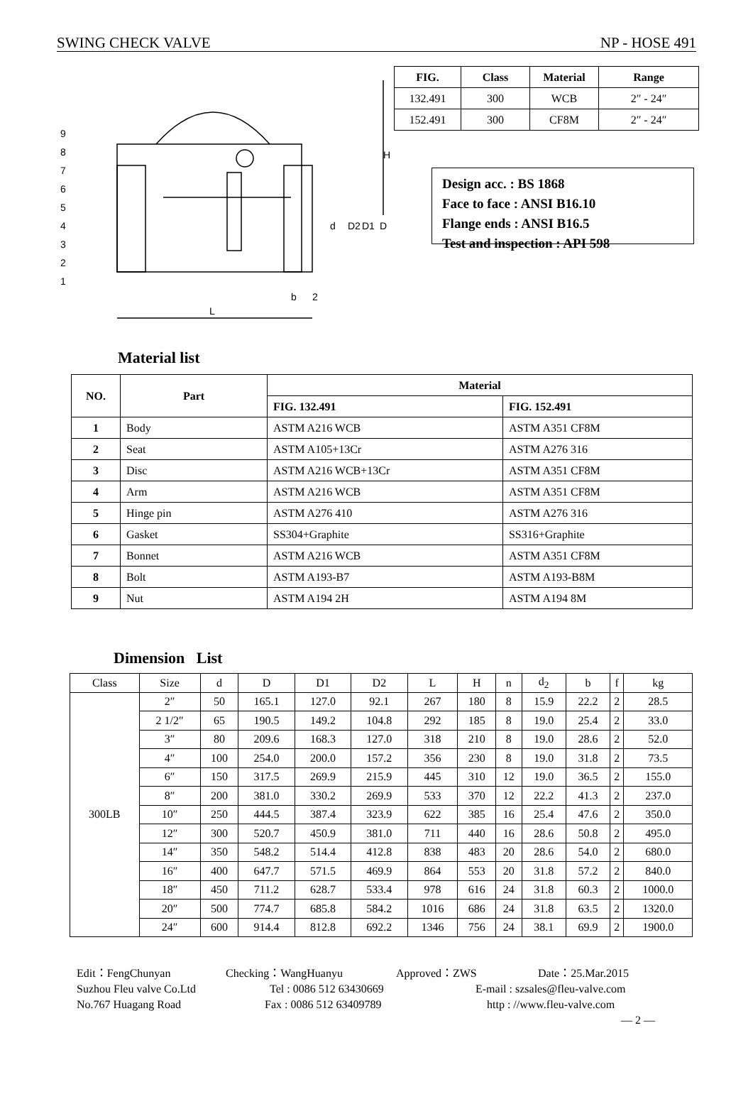SWING CHECK VALVE NP - HOSE 491
9
8
7
6
5
4
3
2
1
L
b
2
d
D2
D1
D
H
| FIG. | Class | Material | Range |
| --- | --- | --- | --- |
| 132.491 | 300 | WCB | 2″ - 24″ |
| 152.491 | 300 | CF8M | 2″ - 24″ |
Design acc. : BS 1868
Face to face : ANSI B16.10
Flange ends : ANSI B16.5
Test and inspection : API 598
Material list
| NO. | Part | Material | |
| --- | --- | --- | --- |
| | | FIG. 132.491 | FIG. 152.491 |
| 1 | Body | ASTM A216 WCB | ASTM A351 CF8M |
| 2 | Seat | ASTM A105+13Cr | ASTM A276 316 |
| 3 | Disc | ASTM A216 WCB+13Cr | ASTM A351 CF8M |
| 4 | Arm | ASTM A216 WCB | ASTM A351 CF8M |
| 5 | Hinge pin | ASTM A276 410 | ASTM A276 316 |
| 6 | Gasket | SS304+Graphite | SS316+Graphite |
| 7 | Bonnet | ASTM A216 WCB | ASTM A351 CF8M |
| 8 | Bolt | ASTM A193-B7 | ASTM A193-B8M |
| 9 | Nut | ASTM A194 2H | ASTM A194 8M |
Dimension List
| Class | Size | d | D | D1 | D2 | L | H | n | d<sub>2</sub> | b | f | kg |
| 300LB | 2″ | 50 | 165.1 | 127.0 | 92.1 | 267 | 180 | 8 | 15.9 | 22.2 | 2 | 28.5 |
| | 2 1/2″ | 65 | 190.5 | 149.2 | 104.8 | 292 | 185 | 8 | 19.0 | 25.4 | 2 | 33.0 |
| | 3″ | 80 | 209.6 | 168.3 | 127.0 | 318 | 210 | 8 | 19.0 | 28.6 | 2 | 52.0 |
| | 4″ | 100 | 254.0 | 200.0 | 157.2 | 356 | 230 | 8 | 19.0 | 31.8 | 2 | 73.5 |
| | 6″ | 150 | 317.5 | 269.9 | 215.9 | 445 | 310 | 12 | 19.0 | 36.5 | 2 | 155.0 |
| | 8″ | 200 | 381.0 | 330.2 | 269.9 | 533 | 370 | 12 | 22.2 | 41.3 | 2 | 237.0 |
| | 10″ | 250 | 444.5 | 387.4 | 323.9 | 622 | 385 | 16 | 25.4 | 47.6 | 2 | 350.0 |
| | 12″ | 300 | 520.7 | 450.9 | 381.0 | 711 | 440 | 16 | 28.6 | 50.8 | 2 | 495.0 |
| | 14″ | 350 | 548.2 | 514.4 | 412.8 | 838 | 483 | 20 | 28.6 | 54.0 | 2 | 680.0 |
| | 16″ | 400 | 647.7 | 571.5 | 469.9 | 864 | 553 | 20 | 31.8 | 57.2 | 2 | 840.0 |
| | 18″ | 450 | 711.2 | 628.7 | 533.4 | 978 | 616 | 24 | 31.8 | 60.3 | 2 | 1000.0 |
| | 20″ | 500 | 774.7 | 685.8 | 584.2 | 1016 | 686 | 24 | 31.8 | 63.5 | 2 | 1320.0 |
| | 24″ | 600 | 914.4 | 812.8 | 692.2 | 1346 | 756 | 24 | 38.1 | 69.9 | 2 | 1900.0 |
Edit：FengChunyan Checking：WangHuanyu Approved：ZWS Date：25.Mar.2015
Suzhou Fleu valve Co.Ltd Tel : 0086 512 63430669 E-mail : szsales@fleu-valve.com
No.767 Huagang Road Fax : 0086 512 63409789 http : //www.fleu-valve.com
— 2 —